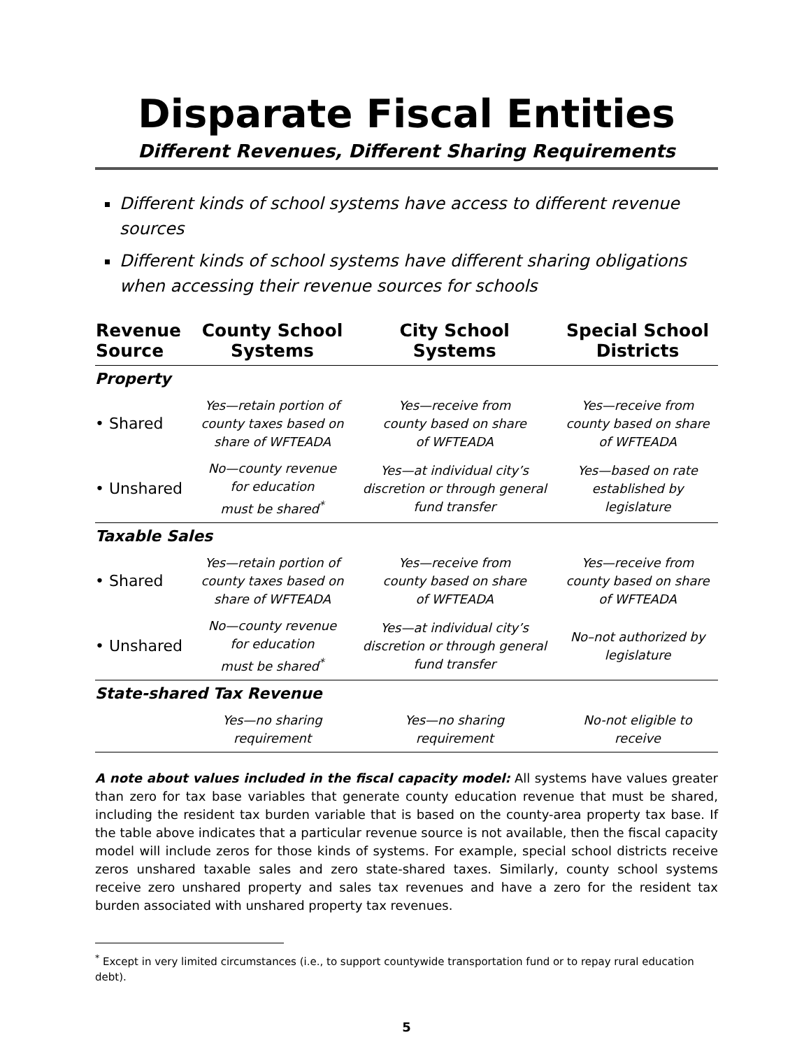Disparate Fiscal Entities
Different Revenues, Different Sharing Requirements
Different kinds of school systems have access to different revenue sources
Different kinds of school systems have different sharing obligations when accessing their revenue sources for schools
| Revenue Source | County School Systems | City School Systems | Special School Districts |
| --- | --- | --- | --- |
| Property | | | |
| • Shared | Yes—retain portion of county taxes based on share of WFTEADA | Yes—receive from county based on share of WFTEADA | Yes—receive from county based on share of WFTEADA |
| • Unshared | No—county revenue for education must be shared<sup>*</sup> | Yes—at individual city’s discretion or through general fund transfer | Yes—based on rate established by legislature |
| Taxable Sales | | | |
| • Shared | Yes—retain portion of county taxes based on share of WFTEADA | Yes—receive from county based on share of WFTEADA | Yes—receive from county based on share of WFTEADA |
| • Unshared | No—county revenue for education must be shared<sup>*</sup> | Yes—at individual city’s discretion or through general fund transfer | No–not authorized by legislature |
| State-shared Tax Revenue | | | |
| | Yes—no sharing requirement | Yes—no sharing requirement | No-not eligible to receive |
A note about values included in the fiscal capacity model: All systems have values greater than zero for tax base variables that generate county education revenue that must be shared, including the resident tax burden variable that is based on the county-area property tax base. If the table above indicates that a particular revenue source is not available, then the fiscal capacity model will include zeros for those kinds of systems. For example, special school districts receive zeros unshared taxable sales and zero state-shared taxes. Similarly, county school systems receive zero unshared property and sales tax revenues and have a zero for the resident tax burden associated with unshared property tax revenues.
<sup>*</sup> Except in very limited circumstances (i.e., to support countywide transportation fund or to repay rural education debt).
5